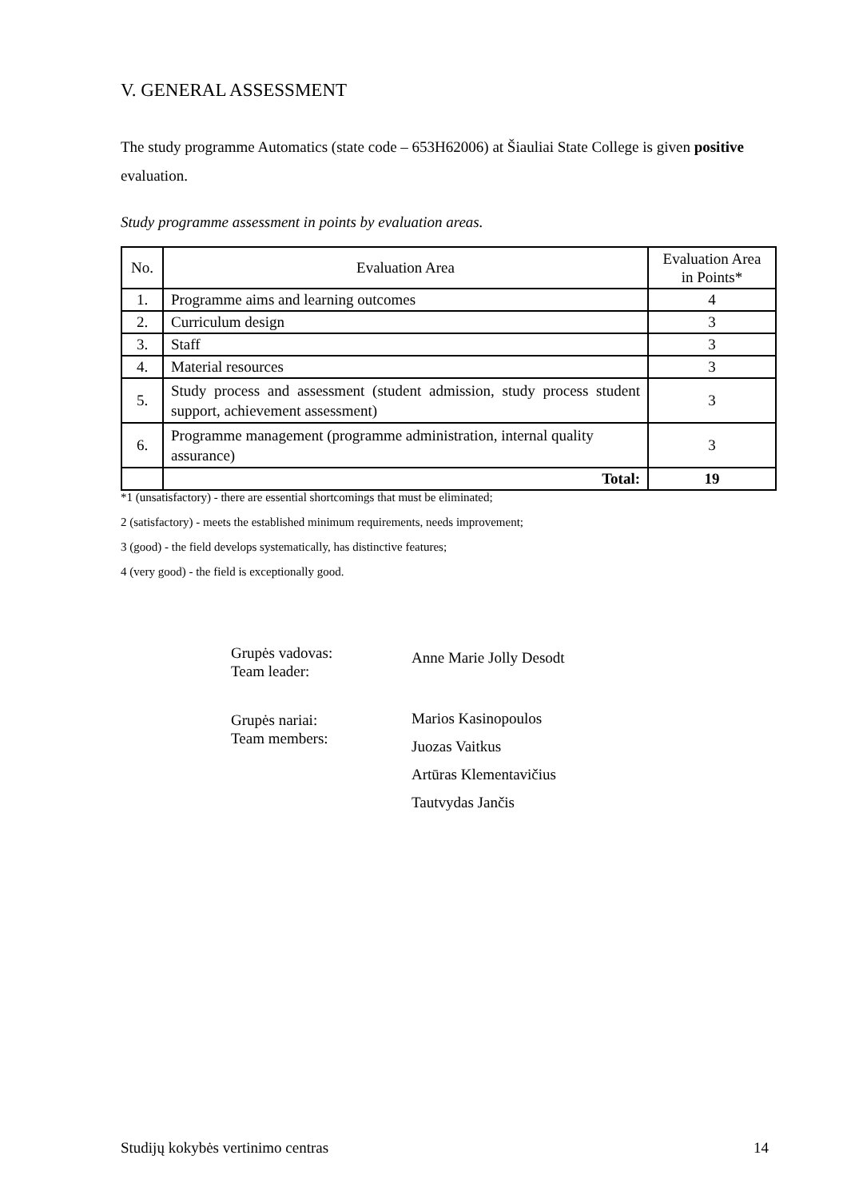V. GENERAL ASSESSMENT
The study programme Automatics (state code – 653H62006) at Šiauliai State College is given positive evaluation.
Study programme assessment in points by evaluation areas.
| No. | Evaluation Area | Evaluation Area in Points* |
| 1. | Programme aims and learning outcomes | 4 |
| 2. | Curriculum design | 3 |
| 3. | Staff | 3 |
| 4. | Material resources | 3 |
| 5. | Study process and assessment (student admission, study process student support, achievement assessment) | 3 |
| 6. | Programme management (programme administration, internal quality assurance) | 3 |
| | Total: | 19 |
*1 (unsatisfactory) - there are essential shortcomings that must be eliminated;
2 (satisfactory) - meets the established minimum requirements, needs improvement;
3 (good) - the field develops systematically, has distinctive features;
4 (very good) - the field is exceptionally good.
Grupės vadovas:
Team leader:
Anne Marie Jolly Desodt
Grupės nariai:
Team members:
Marios Kasinopoulos
Juozas Vaitkus
Artūras Klementavičius
Tautvydas Jančis
Studijų kokybės vertinimo centras 14